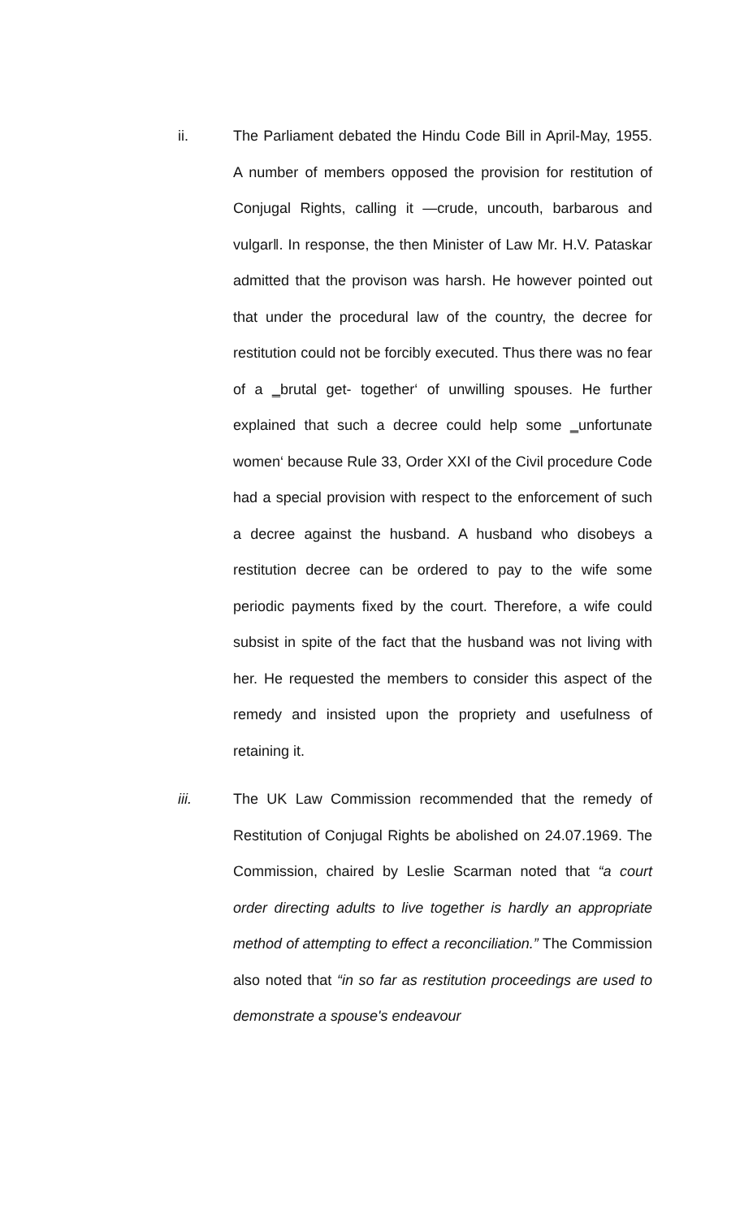ii. The Parliament debated the Hindu Code Bill in April-May, 1955. A number of members opposed the provision for restitution of Conjugal Rights, calling it ―crude, uncouth, barbarous and vulgar‖. In response, the then Minister of Law Mr. H.V. Pataskar admitted that the provison was harsh. He however pointed out that under the procedural law of the country, the decree for restitution could not be forcibly executed. Thus there was no fear of a ‗brutal get- together‘ of unwilling spouses. He further explained that such a decree could help some ‗unfortunate women‘ because Rule 33, Order XXI of the Civil procedure Code had a special provision with respect to the enforcement of such a decree against the husband. A husband who disobeys a restitution decree can be ordered to pay to the wife some periodic payments fixed by the court. Therefore, a wife could subsist in spite of the fact that the husband was not living with her. He requested the members to consider this aspect of the remedy and insisted upon the propriety and usefulness of retaining it.
iii. The UK Law Commission recommended that the remedy of Restitution of Conjugal Rights be abolished on 24.07.1969. The Commission, chaired by Leslie Scarman noted that “a court order directing adults to live together is hardly an appropriate method of attempting to effect a reconciliation.” The Commission also noted that “in so far as restitution proceedings are used to demonstrate a spouse's endeavour